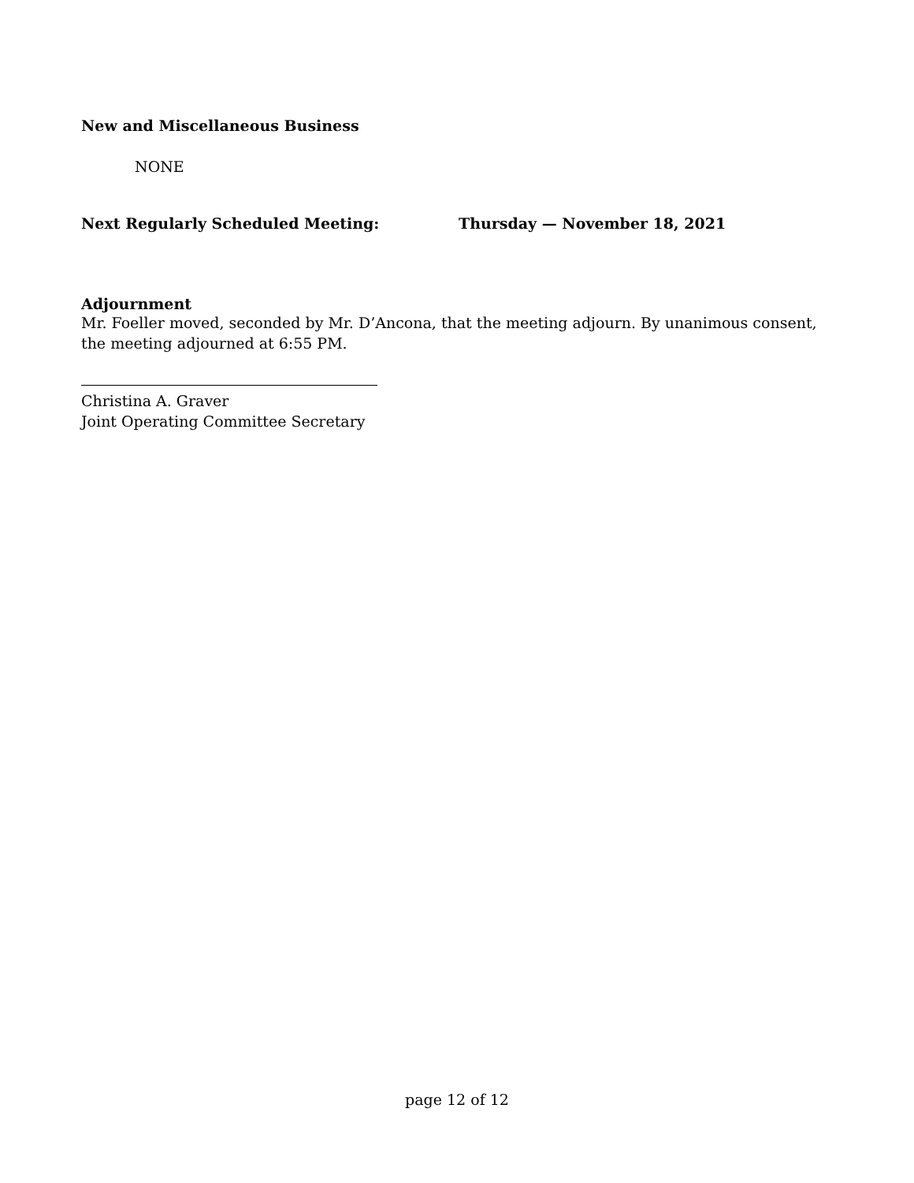New and Miscellaneous Business
NONE
Next Regularly Scheduled Meeting: Thursday — November 18, 2021
Adjournment
Mr. Foeller moved, seconded by Mr. D’Ancona, that the meeting adjourn. By unanimous consent, the meeting adjourned at 6:55 PM.
Christina A. Graver
Joint Operating Committee Secretary
page 12 of 12